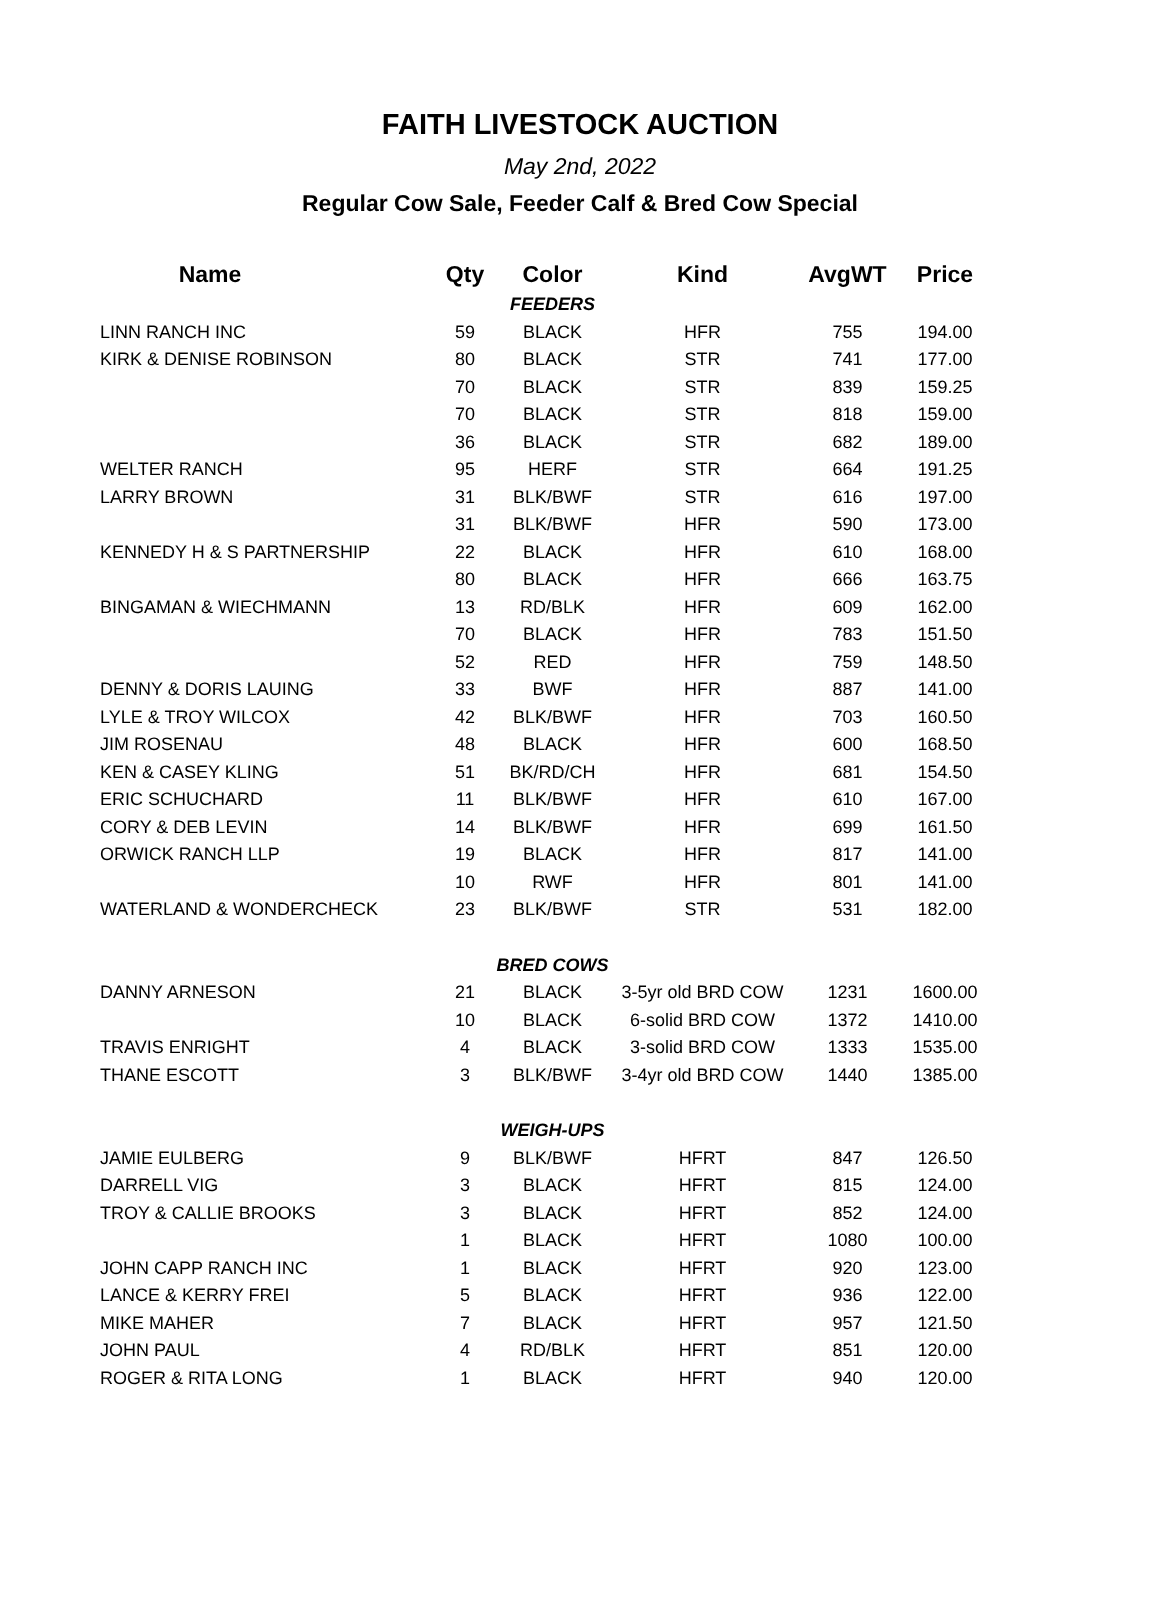FAITH LIVESTOCK AUCTION
May 2nd, 2022
Regular Cow Sale, Feeder Calf & Bred Cow Special
| Name | Qty | Color | Kind | AvgWT | Price |
| --- | --- | --- | --- | --- | --- |
| | | FEEDERS | | | |
| LINN RANCH INC | 59 | BLACK | HFR | 755 | 194.00 |
| KIRK & DENISE ROBINSON | 80 | BLACK | STR | 741 | 177.00 |
| | 70 | BLACK | STR | 839 | 159.25 |
| | 70 | BLACK | STR | 818 | 159.00 |
| | 36 | BLACK | STR | 682 | 189.00 |
| WELTER RANCH | 95 | HERF | STR | 664 | 191.25 |
| LARRY BROWN | 31 | BLK/BWF | STR | 616 | 197.00 |
| | 31 | BLK/BWF | HFR | 590 | 173.00 |
| KENNEDY H & S PARTNERSHIP | 22 | BLACK | HFR | 610 | 168.00 |
| | 80 | BLACK | HFR | 666 | 163.75 |
| BINGAMAN & WIECHMANN | 13 | RD/BLK | HFR | 609 | 162.00 |
| | 70 | BLACK | HFR | 783 | 151.50 |
| | 52 | RED | HFR | 759 | 148.50 |
| DENNY & DORIS LAUING | 33 | BWF | HFR | 887 | 141.00 |
| LYLE & TROY WILCOX | 42 | BLK/BWF | HFR | 703 | 160.50 |
| JIM ROSENAU | 48 | BLACK | HFR | 600 | 168.50 |
| KEN & CASEY KLING | 51 | BK/RD/CH | HFR | 681 | 154.50 |
| ERIC SCHUCHARD | 11 | BLK/BWF | HFR | 610 | 167.00 |
| CORY & DEB LEVIN | 14 | BLK/BWF | HFR | 699 | 161.50 |
| ORWICK RANCH LLP | 19 | BLACK | HFR | 817 | 141.00 |
| | 10 | RWF | HFR | 801 | 141.00 |
| WATERLAND & WONDERCHECK | 23 | BLK/BWF | STR | 531 | 182.00 |
| | | BRED COWS | | | |
| DANNY ARNESON | 21 | BLACK | 3-5yr old BRD COW | 1231 | 1600.00 |
| | 10 | BLACK | 6-solid BRD COW | 1372 | 1410.00 |
| TRAVIS ENRIGHT | 4 | BLACK | 3-solid BRD COW | 1333 | 1535.00 |
| THANE ESCOTT | 3 | BLK/BWF | 3-4yr old BRD COW | 1440 | 1385.00 |
| | | WEIGH-UPS | | | |
| JAMIE EULBERG | 9 | BLK/BWF | HFRT | 847 | 126.50 |
| DARRELL VIG | 3 | BLACK | HFRT | 815 | 124.00 |
| TROY & CALLIE BROOKS | 3 | BLACK | HFRT | 852 | 124.00 |
| | 1 | BLACK | HFRT | 1080 | 100.00 |
| JOHN CAPP RANCH INC | 1 | BLACK | HFRT | 920 | 123.00 |
| LANCE & KERRY FREI | 5 | BLACK | HFRT | 936 | 122.00 |
| MIKE MAHER | 7 | BLACK | HFRT | 957 | 121.50 |
| JOHN PAUL | 4 | RD/BLK | HFRT | 851 | 120.00 |
| ROGER & RITA LONG | 1 | BLACK | HFRT | 940 | 120.00 |